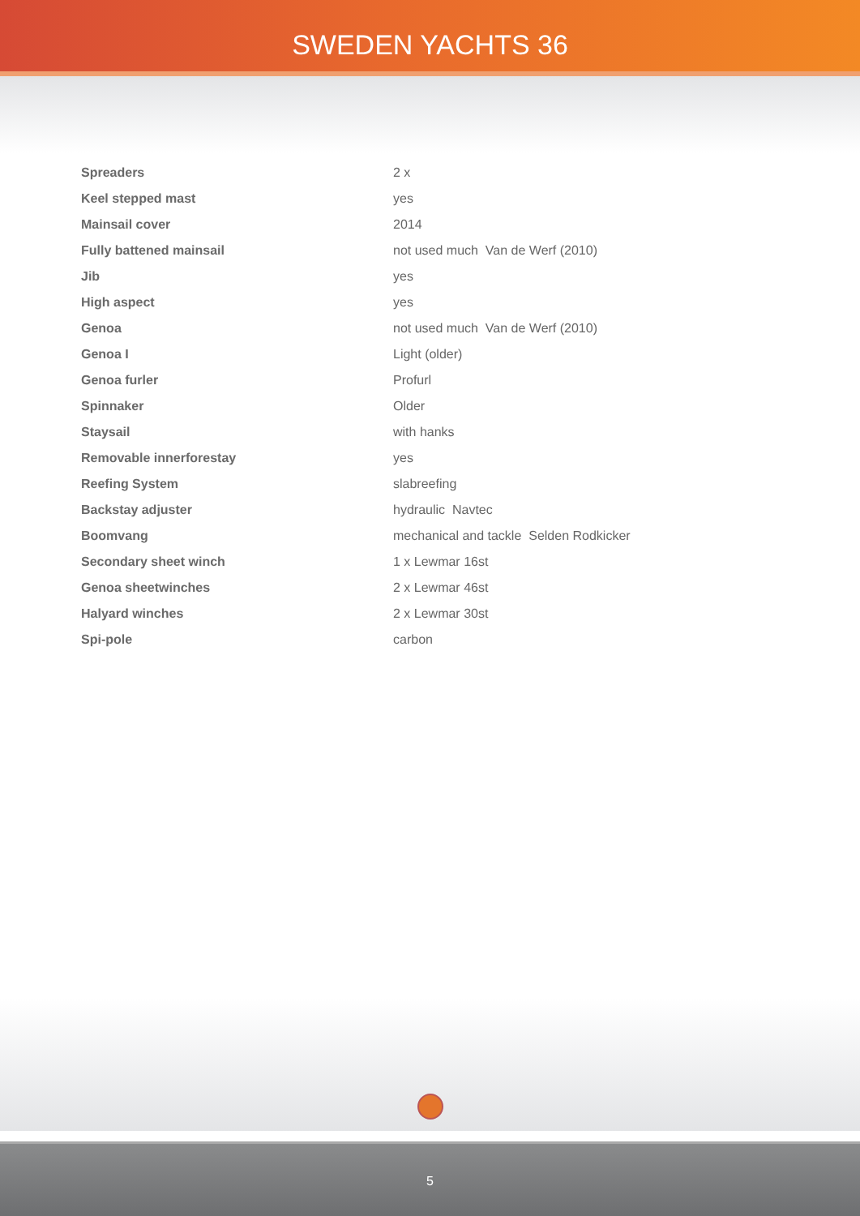SWEDEN YACHTS 36
| Spreaders | 2 x |
| Keel stepped mast | yes |
| Mainsail cover | 2014 |
| Fully battened mainsail | not used much Van de Werf (2010) |
| Jib | yes |
| High aspect | yes |
| Genoa | not used much Van de Werf (2010) |
| Genoa I | Light (older) |
| Genoa furler | Profurl |
| Spinnaker | Older |
| Staysail | with hanks |
| Removable innerforestay | yes |
| Reefing System | slabreefing |
| Backstay adjuster | hydraulic Navtec |
| Boomvang | mechanical and tackle Selden Rodkicker |
| Secondary sheet winch | 1 x Lewmar 16st |
| Genoa sheetwinches | 2 x Lewmar 46st |
| Halyard winches | 2 x Lewmar 30st |
| Spi-pole | carbon |
5